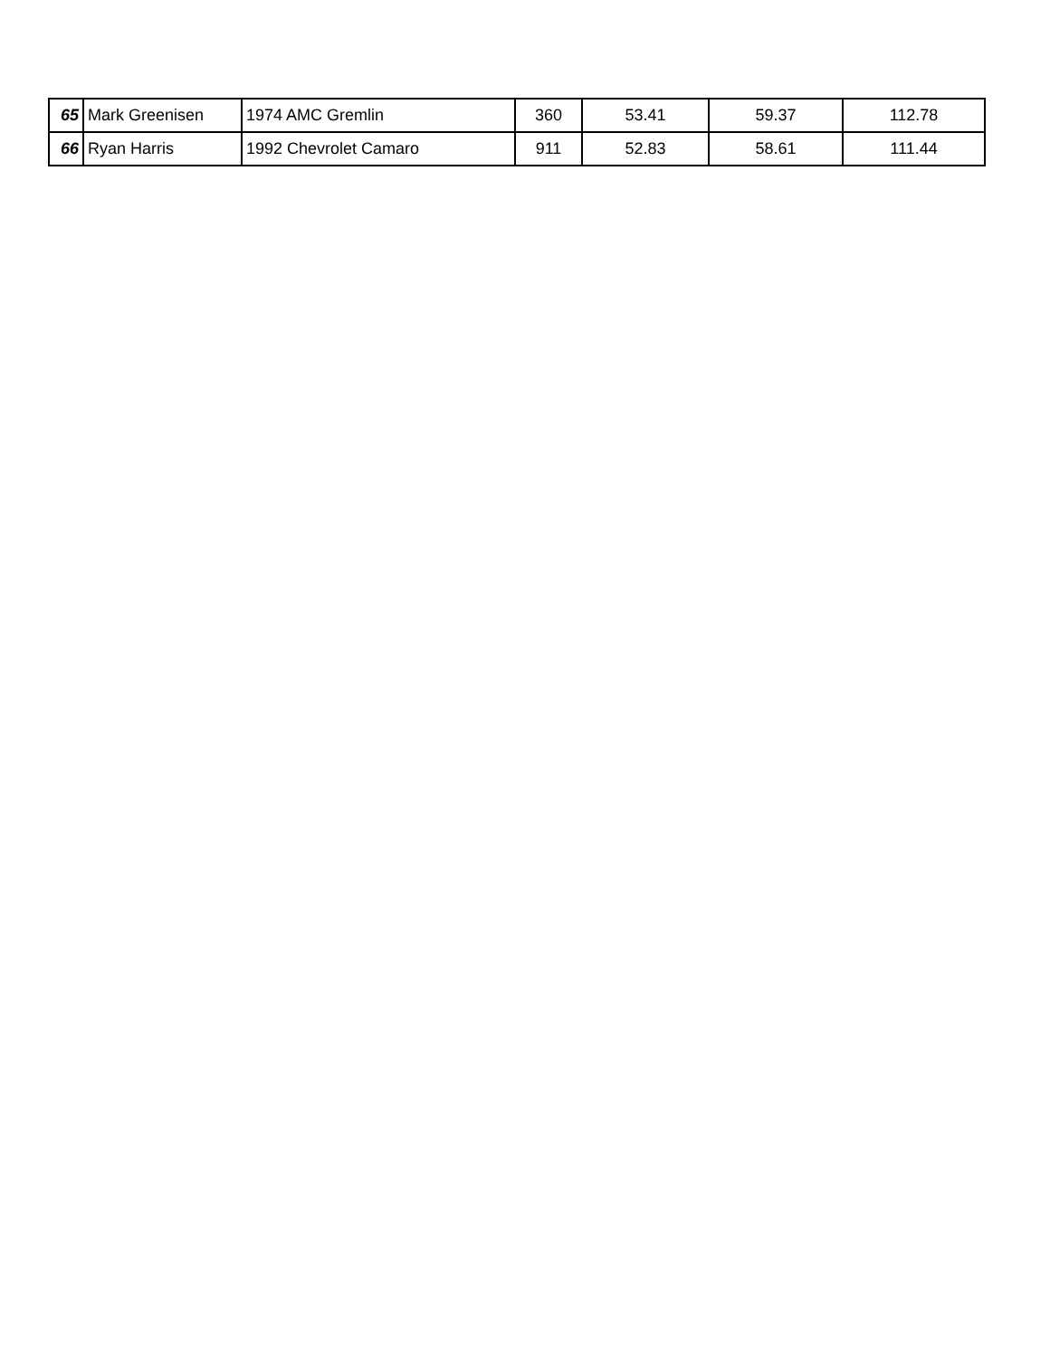| 65 | Mark Greenisen | 1974 AMC Gremlin | 360 | 53.41 | 59.37 | 112.78 |
| 66 | Ryan Harris | 1992 Chevrolet Camaro | 911 | 52.83 | 58.61 | 111.44 |